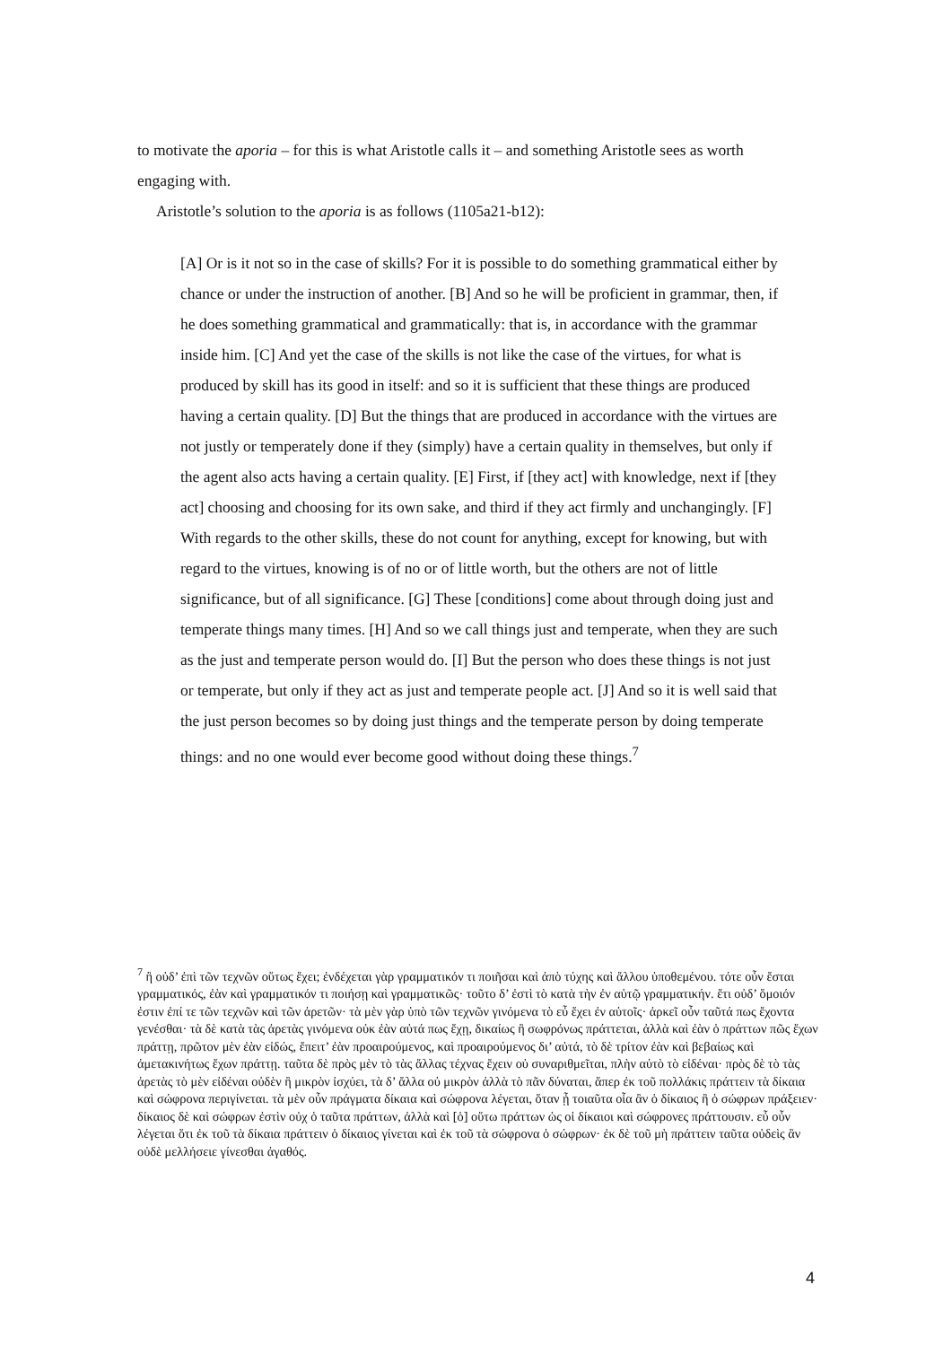to motivate the aporia – for this is what Aristotle calls it – and something Aristotle sees as worth engaging with.
Aristotle’s solution to the aporia is as follows (1105a21-b12):
[A] Or is it not so in the case of skills? For it is possible to do something grammatical either by chance or under the instruction of another. [B] And so he will be proficient in grammar, then, if he does something grammatical and grammatically: that is, in accordance with the grammar inside him. [C] And yet the case of the skills is not like the case of the virtues, for what is produced by skill has its good in itself: and so it is sufficient that these things are produced having a certain quality. [D] But the things that are produced in accordance with the virtues are not justly or temperately done if they (simply) have a certain quality in themselves, but only if the agent also acts having a certain quality. [E] First, if [they act] with knowledge, next if [they act] choosing and choosing for its own sake, and third if they act firmly and unchangingly. [F] With regards to the other skills, these do not count for anything, except for knowing, but with regard to the virtues, knowing is of no or of little worth, but the others are not of little significance, but of all significance. [G] These [conditions] come about through doing just and temperate things many times. [H] And so we call things just and temperate, when they are such as the just and temperate person would do. [I] But the person who does these things is not just or temperate, but only if they act as just and temperate people act. [J] And so it is well said that the just person becomes so by doing just things and the temperate person by doing temperate things: and no one would ever become good without doing these things.<sup>7</sup>
<sup>7</sup> ἢ οὐδ’ ἐπὶ τῶν τεχνῶν οὕτως ἔχει; ἐνδέχεται γὰρ γραμματικόν τι ποιῆσαι καὶ ἀπὸ τύχης καὶ ἄλλου ὑποθεμένου. τότε οὖν ἔσται γραμματικός, ἐὰν καὶ γραμματικόν τι ποιήσῃ καὶ γραμματικῶς· τοῦτο δ’ ἐστὶ τὸ κατὰ τὴν ἐν αὑτῷ γραμματικήν. ἔτι οὐδ’ ὅμοιόν ἐστιν ἐπί τε τῶν τεχνῶν καὶ τῶν ἀρετῶν· τὰ μὲν γὰρ ὑπὸ τῶν τεχνῶν γινόμενα τὸ εὖ ἔχει ἐν αὑτοῖς· ἀρκεῖ οὖν ταῦτά πως ἔχοντα γενέσθαι· τὰ δὲ κατὰ τὰς ἀρετὰς γινόμενα οὐκ ἐὰν αὐτά πως ἔχῃ, δικαίως ἢ σωφρόνως πράττεται, ἀλλὰ καὶ ἐὰν ὁ πράττων πῶς ἔχων πράττῃ, πρῶτον μὲν ἐὰν εἰδώς, ἔπειτ’ ἐὰν προαιρούμενος, καὶ προαιρούμενος δι’ αὐτά, τὸ δὲ τρίτον ἐὰν καὶ βεβαίως καὶ ἀμετακινήτως ἔχων πράττῃ. ταῦτα δὲ πρὸς μὲν τὸ τὰς ἄλλας τέχνας ἔχειν οὐ συναριθμεῖται, πλὴν αὐτὸ τὸ εἰδέναι· πρὸς δὲ τὸ τὰς ἀρετὰς τὸ μὲν εἰδέναι οὐδὲν ἢ μικρὸν ἰσχύει, τὰ δ’ ἄλλα οὐ μικρὸν ἀλλὰ τὸ πᾶν δύναται, ἅπερ ἐκ τοῦ πολλάκις πράττειν τὰ δίκαια καὶ σώφρονα περιγίνεται. τὰ μὲν οὖν πράγματα δίκαια καὶ σώφρονα λέγεται, ὅταν ᾖ τοιαῦτα οἷα ἂν ὁ δίκαιος ἢ ὁ σώφρων πράξειεν· δίκαιος δὲ καὶ σώφρων ἐστὶν οὐχ ὁ ταῦτα πράττων, ἀλλὰ καὶ [ὁ] οὕτω πράττων ὡς οἱ δίκαιοι καὶ σώφρονες πράττουσιν. εὖ οὖν λέγεται ὅτι ἐκ τοῦ τὰ δίκαια πράττειν ὁ δίκαιος γίνεται καὶ ἐκ τοῦ τὰ σώφρονα ὁ σώφρων· ἐκ δὲ τοῦ μὴ πράττειν ταῦτα οὐδεὶς ἂν οὐδὲ μελλήσειε γίνεσθαι ἀγαθός.
4